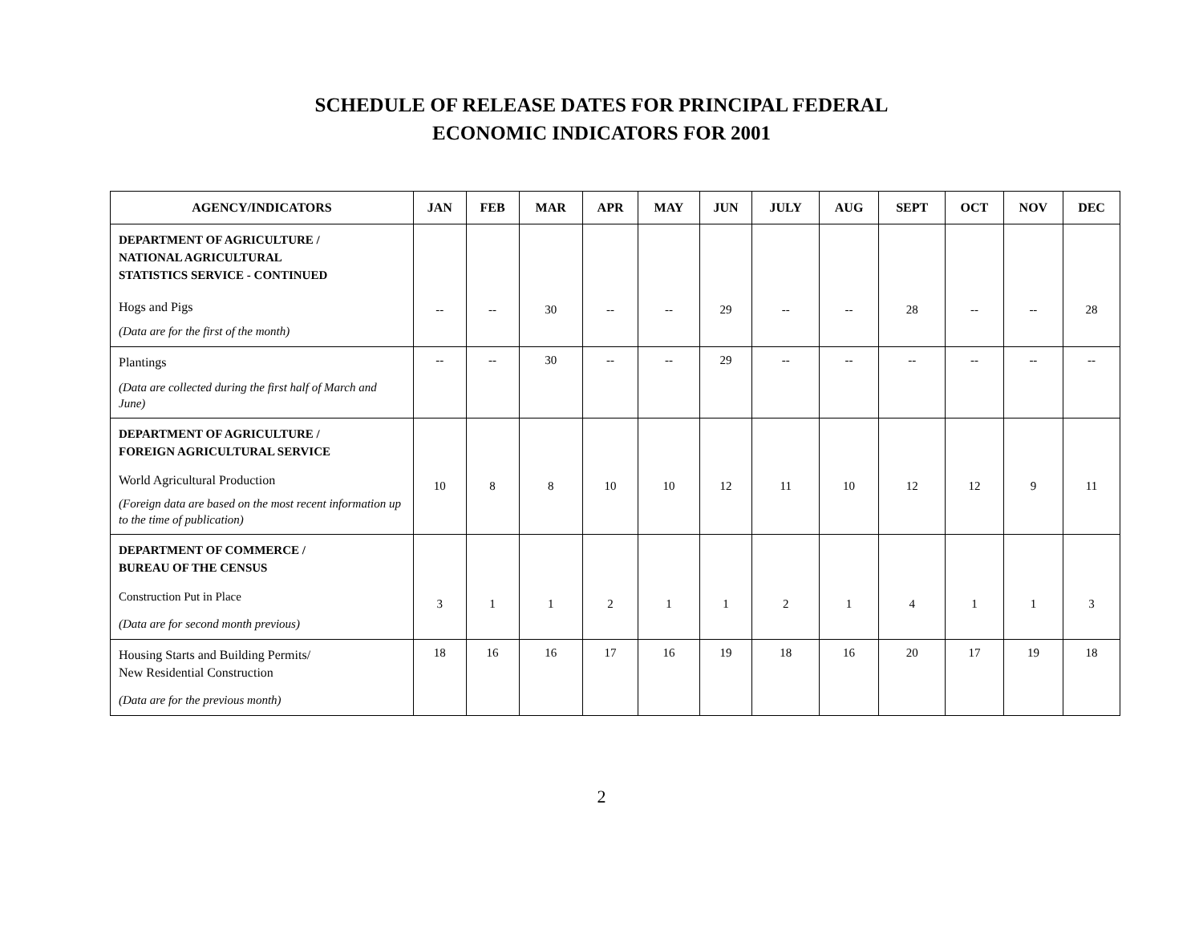SCHEDULE OF RELEASE DATES FOR PRINCIPAL FEDERAL
ECONOMIC INDICATORS FOR 2001
| AGENCY/INDICATORS | JAN | FEB | MAR | APR | MAY | JUN | JULY | AUG | SEPT | OCT | NOV | DEC |
| --- | --- | --- | --- | --- | --- | --- | --- | --- | --- | --- | --- | --- |
| DEPARTMENT OF AGRICULTURE / NATIONAL AGRICULTURAL STATISTICS SERVICE - CONTINUED Hogs and Pigs (Data are for the first of the month) | -- | -- | 30 | -- | -- | 29 | -- | -- | 28 | -- | -- | 28 |
| Plantings (Data are collected during the first half of March and June) | -- | -- | 30 | -- | -- | 29 | -- | -- | -- | -- | -- | -- |
| DEPARTMENT OF AGRICULTURE / FOREIGN AGRICULTURAL SERVICE World Agricultural Production (Foreign data are based on the most recent information up to the time of publication) | 10 | 8 | 8 | 10 | 10 | 12 | 11 | 10 | 12 | 12 | 9 | 11 |
| DEPARTMENT OF COMMERCE / BUREAU OF THE CENSUS Construction Put in Place (Data are for second month previous) | 3 | 1 | 1 | 2 | 1 | 1 | 2 | 1 | 4 | 1 | 1 | 3 |
| Housing Starts and Building Permits/ New Residential Construction (Data are for the previous month) | 18 | 16 | 16 | 17 | 16 | 19 | 18 | 16 | 20 | 17 | 19 | 18 |
2